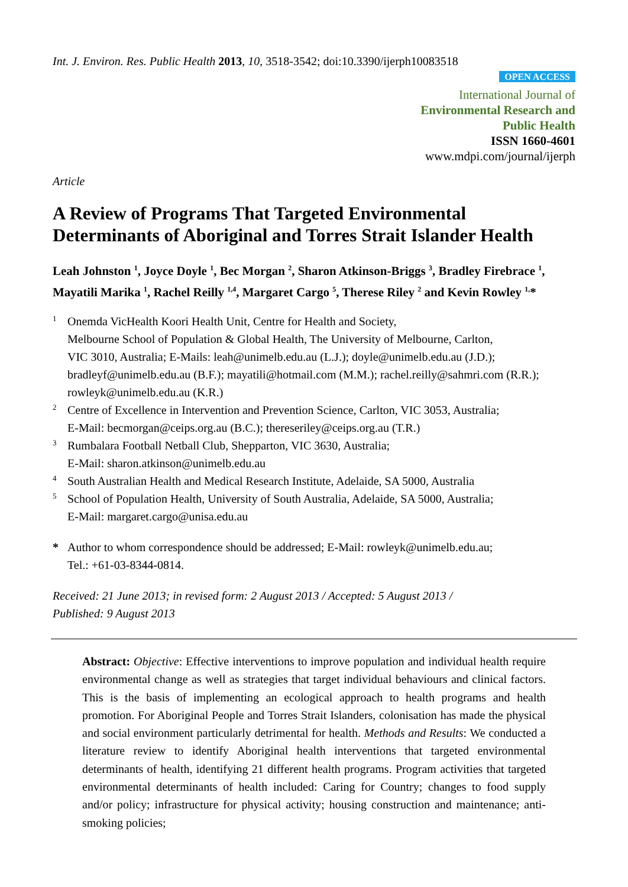Int. J. Environ. Res. Public Health 2013, 10, 3518-3542; doi:10.3390/ijerph10083518
OPEN ACCESS
International Journal of
Environmental Research and
Public Health
ISSN 1660-4601
www.mdpi.com/journal/ijerph
Article
A Review of Programs That Targeted Environmental Determinants of Aboriginal and Torres Strait Islander Health
Leah Johnston <sup>1</sup>, Joyce Doyle <sup>1</sup>, Bec Morgan <sup>2</sup>, Sharon Atkinson-Briggs <sup>3</sup>, Bradley Firebrace <sup>1</sup>, Mayatili Marika <sup>1</sup>, Rachel Reilly <sup>1,4</sup>, Margaret Cargo <sup>5</sup>, Therese Riley <sup>2</sup> and Kevin Rowley <sup>1,</sup>*
1 Onemda VicHealth Koori Health Unit, Centre for Health and Society,
Melbourne School of Population & Global Health, The University of Melbourne, Carlton,
VIC 3010, Australia; E-Mails: leah@unimelb.edu.au (L.J.); doyle@unimelb.edu.au (J.D.);
bradleyf@unimelb.edu.au (B.F.); mayatili@hotmail.com (M.M.); rachel.reilly@sahmri.com (R.R.);
rowleyk@unimelb.edu.au (K.R.)
2 Centre of Excellence in Intervention and Prevention Science, Carlton, VIC 3053, Australia;
E-Mail: becmorgan@ceips.org.au (B.C.); thereseriley@ceips.org.au (T.R.)
3 Rumbalara Football Netball Club, Shepparton, VIC 3630, Australia;
E-Mail: sharon.atkinson@unimelb.edu.au
4 South Australian Health and Medical Research Institute, Adelaide, SA 5000, Australia
5 School of Population Health, University of South Australia, Adelaide, SA 5000, Australia;
E-Mail: margaret.cargo@unisa.edu.au
* Author to whom correspondence should be addressed; E-Mail: rowleyk@unimelb.edu.au;
Tel.: +61-03-8344-0814.
Received: 21 June 2013; in revised form: 2 August 2013 / Accepted: 5 August 2013 /
Published: 9 August 2013
Abstract: Objective: Effective interventions to improve population and individual health require environmental change as well as strategies that target individual behaviours and clinical factors. This is the basis of implementing an ecological approach to health programs and health promotion. For Aboriginal People and Torres Strait Islanders, colonisation has made the physical and social environment particularly detrimental for health. Methods and Results: We conducted a literature review to identify Aboriginal health interventions that targeted environmental determinants of health, identifying 21 different health programs. Program activities that targeted environmental determinants of health included: Caring for Country; changes to food supply and/or policy; infrastructure for physical activity; housing construction and maintenance; anti-smoking policies;